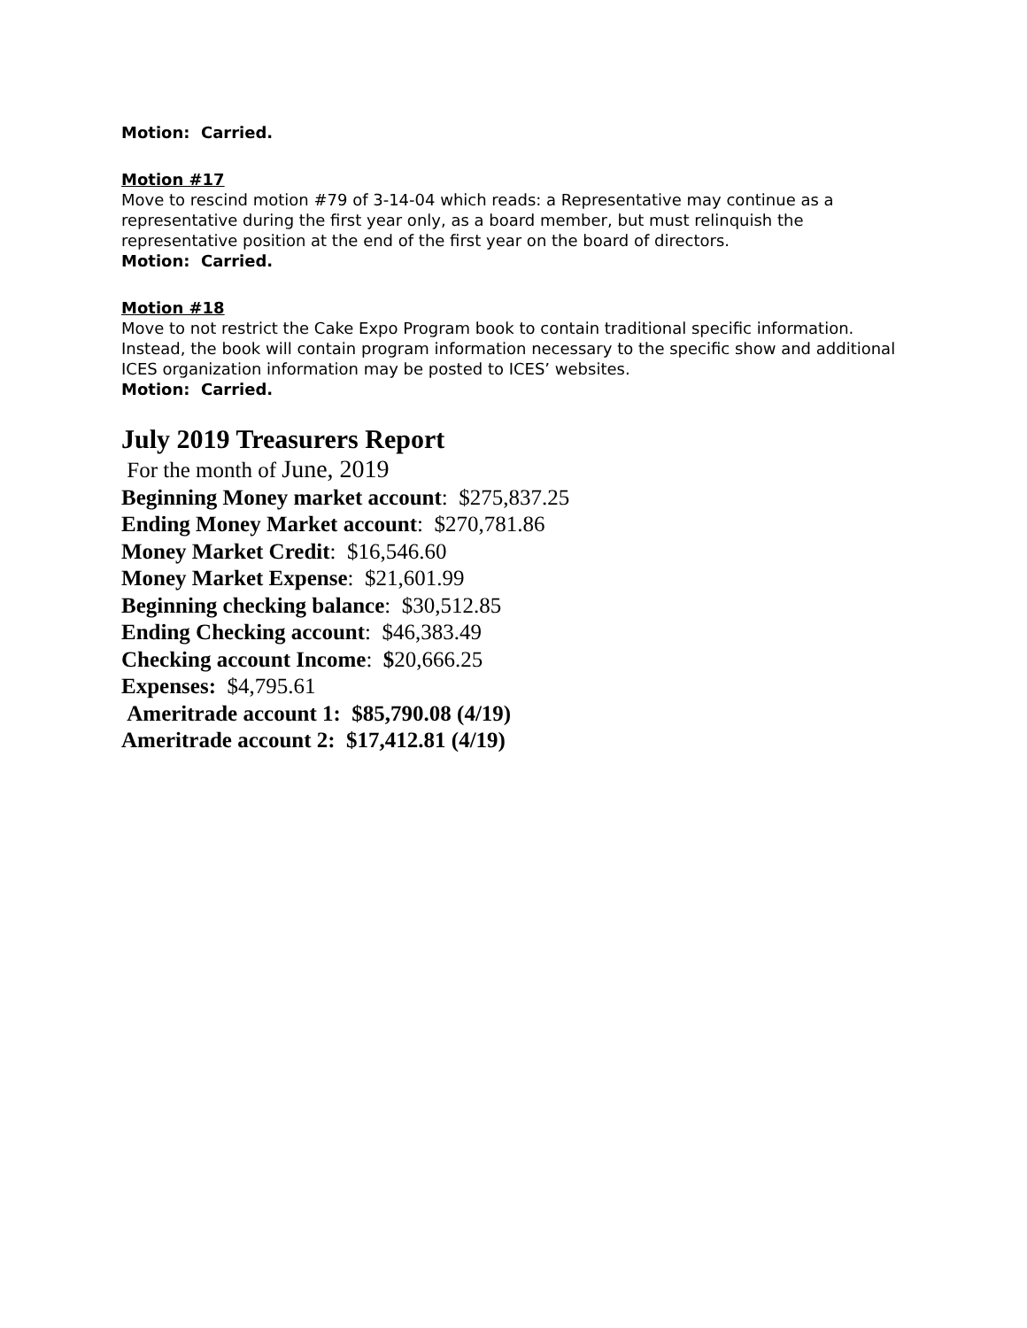Motion: Carried.
Motion #17
Move to rescind motion #79 of 3-14-04 which reads: a Representative may continue as a representative during the first year only, as a board member, but must relinquish the representative position at the end of the first year on the board of directors.
Motion: Carried.
Motion #18
Move to not restrict the Cake Expo Program book to contain traditional specific information. Instead, the book will contain program information necessary to the specific show and additional ICES organization information may be posted to ICES’ websites.
Motion: Carried.
July 2019 Treasurers Report
For the month of June, 2019
Beginning Money market account: $275,837.25
Ending Money Market account: $270,781.86
Money Market Credit: $16,546.60
Money Market Expense: $21,601.99
Beginning checking balance: $30,512.85
Ending Checking account: $46,383.49
Checking account Income: $20,666.25
Expenses: $4,795.61
Ameritrade account 1: $85,790.08 (4/19)
Ameritrade account 2: $17,412.81 (4/19)